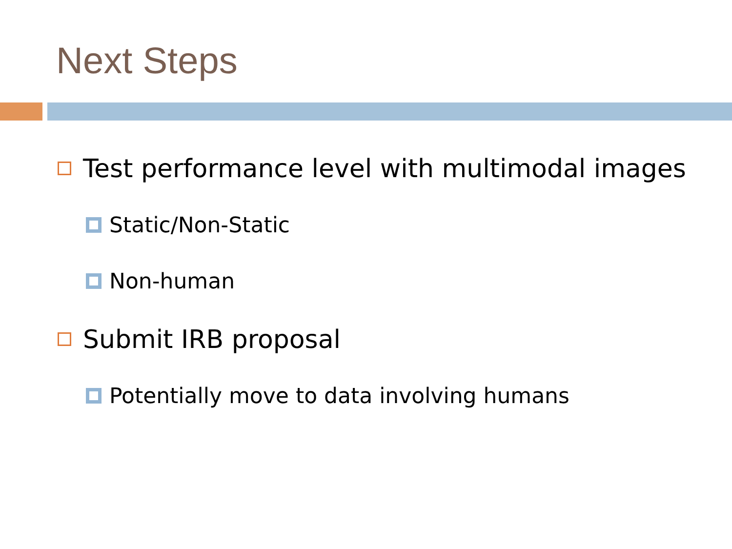Next Steps
Test performance level with multimodal images
Static/Non-Static
Non-human
Submit IRB proposal
Potentially move to data involving humans